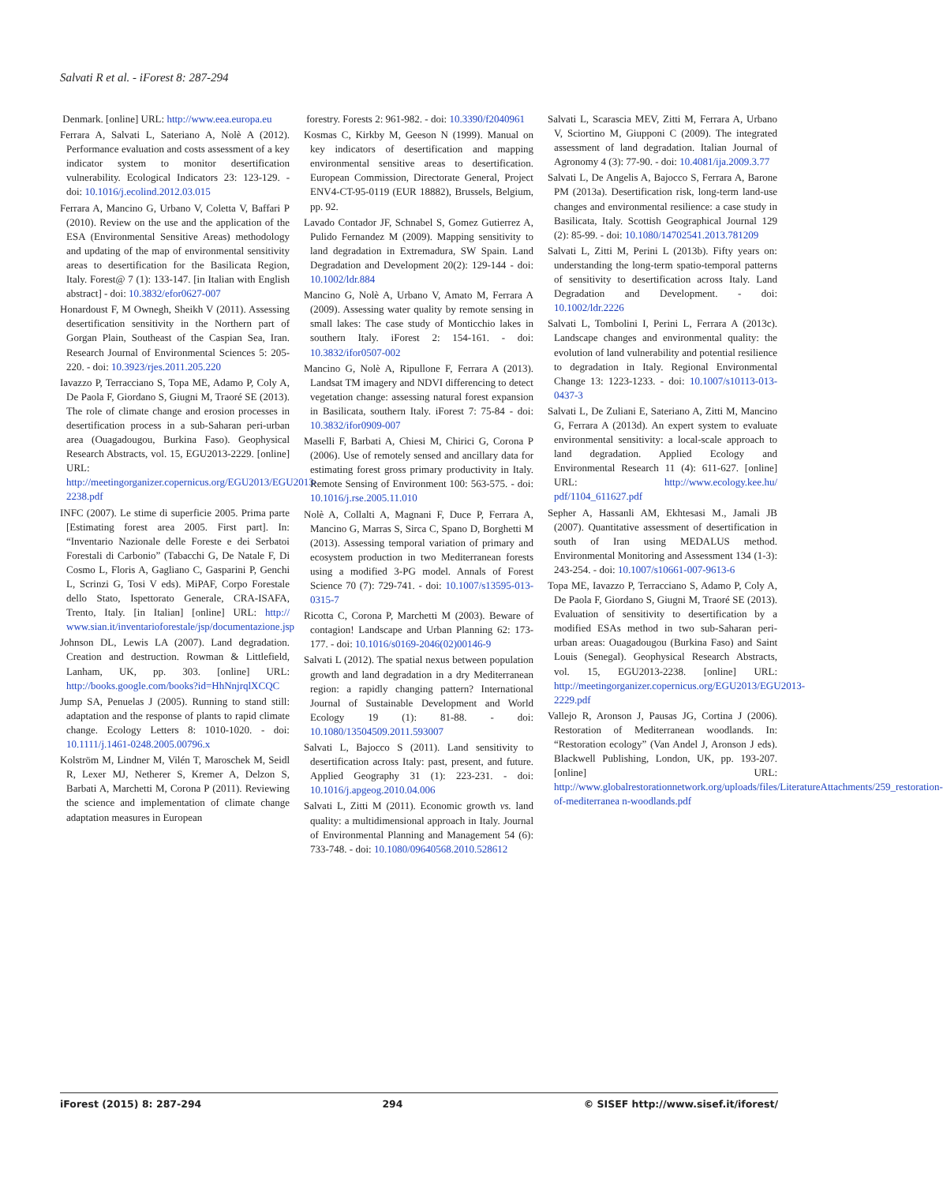Salvati R et al. - iForest 8: 287-294
Denmark. [online] URL: http://www.eea.europa.eu
Ferrara A, Salvati L, Sateriano A, Nolè A (2012). Performance evaluation and costs assessment of a key indicator system to monitor desertification vulnerability. Ecological Indicators 23: 123-129. - doi: 10.1016/j.ecolind.2012.03.015
Ferrara A, Mancino G, Urbano V, Coletta V, Baffari P (2010). Review on the use and the application of the ESA (Environmental Sensitive Areas) methodology and updating of the map of environmental sensitivity areas to desertification for the Basilicata Region, Italy. Forest@ 7 (1): 133-147. [in Italian with English abstract] - doi: 10.3832/efor0627-007
Honardoust F, M Ownegh, Sheikh V (2011). Assessing desertification sensitivity in the Northern part of Gorgan Plain, Southeast of the Caspian Sea, Iran. Research Journal of Environmental Sciences 5: 205-220. - doi: 10.3923/rjes.2011.205.220
Iavazzo P, Terracciano S, Topa ME, Adamo P, Coly A, De Paola F, Giordano S, Giugni M, Traoré SE (2013). The role of climate change and erosion processes in desertification process in a sub-Saharan peri-urban area (Ouagadougou, Burkina Faso). Geophysical Research Abstracts, vol. 15, EGU2013-2229. [online] URL: http://meetingorganizer.copernicus.org/EGU2013/EGU2013-2238.pdf
INFC (2007). Le stime di superficie 2005. Prima parte [Estimating forest area 2005. First part]. In: “Inventario Nazionale delle Foreste e dei Serbatoi Forestali di Carbonio” (Tabacchi G, De Natale F, Di Cosmo L, Floris A, Gagliano C, Gasparini P, Genchi L, Scrinzi G, Tosi V eds). MiPAF, Corpo Forestale dello Stato, Ispettorato Generale, CRA-ISAFA, Trento, Italy. [in Italian] [online] URL: http:// www.sian.it/inventarioforestale/jsp/documentazione.jsp
Johnson DL, Lewis LA (2007). Land degradation. Creation and destruction. Rowman & Littlefield, Lanham, UK, pp. 303. [online] URL: http://books.google.com/books?id=HhNnjrqlXCQC
Jump SA, Penuelas J (2005). Running to stand still: adaptation and the response of plants to rapid climate change. Ecology Letters 8: 1010-1020. - doi: 10.1111/j.1461-0248.2005.00796.x
Kolström M, Lindner M, Vilén T, Maroschek M, Seidl R, Lexer MJ, Netherer S, Kremer A, Delzon S, Barbati A, Marchetti M, Corona P (2011). Reviewing the science and implementation of climate change adaptation measures in European
forestry. Forests 2: 961-982. - doi: 10.3390/f2040961
Kosmas C, Kirkby M, Geeson N (1999). Manual on key indicators of desertification and mapping environmental sensitive areas to desertification. European Commission, Directorate General, Project ENV4-CT-95-0119 (EUR 18882), Brussels, Belgium, pp. 92.
Lavado Contador JF, Schnabel S, Gomez Gutierrez A, Pulido Fernandez M (2009). Mapping sensitivity to land degradation in Extremadura, SW Spain. Land Degradation and Development 20(2): 129-144 - doi: 10.1002/ldr.884
Mancino G, Nolè A, Urbano V, Amato M, Ferrara A (2009). Assessing water quality by remote sensing in small lakes: The case study of Monticchio lakes in southern Italy. iForest 2: 154-161. - doi: 10.3832/ifor0507-002
Mancino G, Nolè A, Ripullone F, Ferrara A (2013). Landsat TM imagery and NDVI differencing to detect vegetation change: assessing natural forest expansion in Basilicata, southern Italy. iForest 7: 75-84 - doi: 10.3832/ifor0909-007
Maselli F, Barbati A, Chiesi M, Chirici G, Corona P (2006). Use of remotely sensed and ancillary data for estimating forest gross primary productivity in Italy. Remote Sensing of Environment 100: 563-575. - doi: 10.1016/j.rse.2005.11.010
Nolè A, Collalti A, Magnani F, Duce P, Ferrara A, Mancino G, Marras S, Sirca C, Spano D, Borghetti M (2013). Assessing temporal variation of primary and ecosystem production in two Mediterranean forests using a modified 3-PG model. Annals of Forest Science 70 (7): 729-741. - doi: 10.1007/s13595-013-0315-7
Ricotta C, Corona P, Marchetti M (2003). Beware of contagion! Landscape and Urban Planning 62: 173-177. - doi: 10.1016/s0169-2046(02)00146-9
Salvati L (2012). The spatial nexus between population growth and land degradation in a dry Mediterranean region: a rapidly changing pattern? International Journal of Sustainable Development and World Ecology 19 (1): 81-88. - doi: 10.1080/13504509.2011.593007
Salvati L, Bajocco S (2011). Land sensitivity to desertification across Italy: past, present, and future. Applied Geography 31 (1): 223-231. - doi: 10.1016/j.apgeog.2010.04.006
Salvati L, Zitti M (2011). Economic growth vs. land quality: a multidimensional approach in Italy. Journal of Environmental Planning and Management 54 (6): 733-748. - doi: 10.1080/09640568.2010.528612
Salvati L, Scarascia MEV, Zitti M, Ferrara A, Urbano V, Sciortino M, Giupponi C (2009). The integrated assessment of land degradation. Italian Journal of Agronomy 4 (3): 77-90. - doi: 10.4081/ija.2009.3.77
Salvati L, De Angelis A, Bajocco S, Ferrara A, Barone PM (2013a). Desertification risk, long-term land-use changes and environmental resilience: a case study in Basilicata, Italy. Scottish Geographical Journal 129 (2): 85-99. - doi: 10.1080/14702541.2013.781209
Salvati L, Zitti M, Perini L (2013b). Fifty years on: understanding the long-term spatio-temporal patterns of sensitivity to desertification across Italy. Land Degradation and Development. - doi: 10.1002/ldr.2226
Salvati L, Tombolini I, Perini L, Ferrara A (2013c). Landscape changes and environmental quality: the evolution of land vulnerability and potential resilience to degradation in Italy. Regional Environmental Change 13: 1223-1233. - doi: 10.1007/s10113-013-0437-3
Salvati L, De Zuliani E, Sateriano A, Zitti M, Mancino G, Ferrara A (2013d). An expert system to evaluate environmental sensitivity: a local-scale approach to land degradation. Applied Ecology and Environmental Research 11 (4): 611-627. [online] URL: http://www.ecology.kee.hu/ pdf/1104_611627.pdf
Sepher A, Hassanli AM, Ekhtesasi M., Jamali JB (2007). Quantitative assessment of desertification in south of Iran using MEDALUS method. Environmental Monitoring and Assessment 134 (1-3): 243-254. - doi: 10.1007/s10661-007-9613-6
Topa ME, Iavazzo P, Terracciano S, Adamo P, Coly A, De Paola F, Giordano S, Giugni M, Traoré SE (2013). Evaluation of sensitivity to desertification by a modified ESAs method in two sub-Saharan peri-urban areas: Ouagadougou (Burkina Faso) and Saint Louis (Senegal). Geophysical Research Abstracts, vol. 15, EGU2013-2238. [online] URL: http://meetingorganizer.copernicus.org/EGU2013/EGU2013-2229.pdf
Vallejo R, Aronson J, Pausas JG, Cortina J (2006). Restoration of Mediterranean woodlands. In: “Restoration ecology” (Van Andel J, Aronson J eds). Blackwell Publishing, London, UK, pp. 193-207. [online] URL: http://www.globalrestorationnetwork.org/uploads/files/LiteratureAttachments/259_restoration-of-mediterranea n-woodlands.pdf
iForest (2015) 8: 287-294 294 © SISEF http://www.sisef.it/iforest/